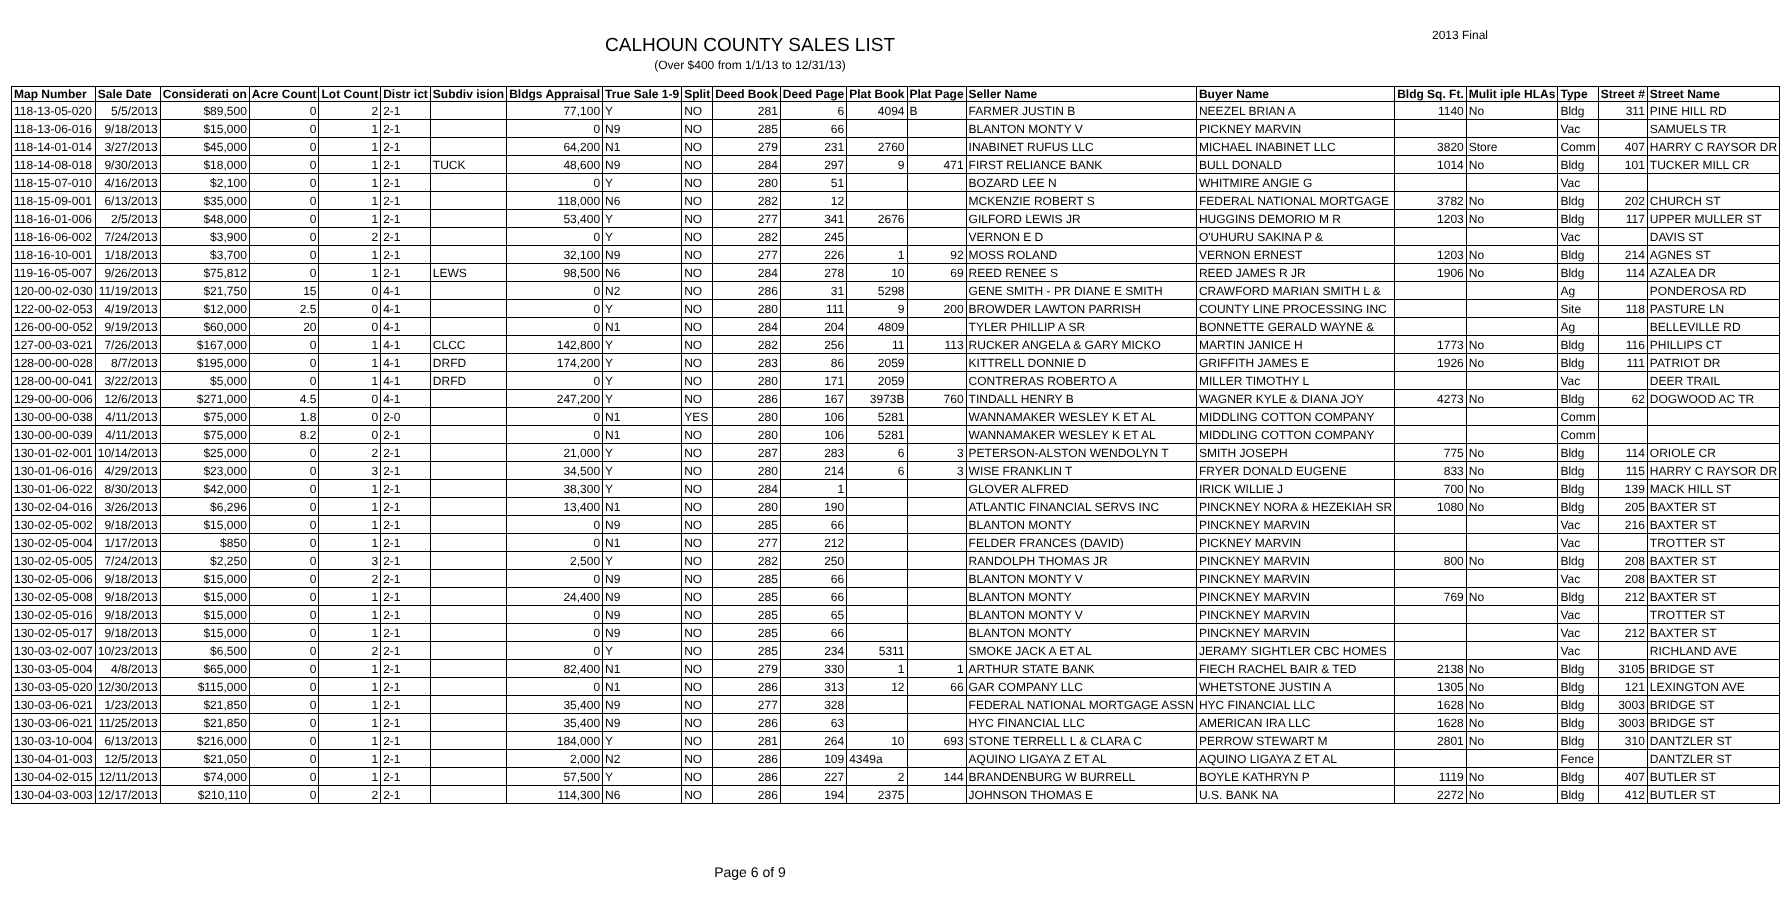CALHOUN COUNTY SALES LIST
(Over $400 from 1/1/13 to 12/31/13)
2013 Final
| Map Number | Sale Date | Considerati on | Acre Count | Lot Count | Distr ict | Subdiv ision | Bldgs Appraisal | True Sale 1-9 | Split | Deed Book | Deed Page | Plat Book | Plat Page | Seller Name | Buyer Name | Bldg Sq. Ft. | Mulit iple HLAs | Type | Street # | Street Name |
| --- | --- | --- | --- | --- | --- | --- | --- | --- | --- | --- | --- | --- | --- | --- | --- | --- | --- | --- | --- | --- |
| 118-13-05-020 | 5/5/2013 | $89,500 | 0 | 2 | 2-1 | | 77,100 | Y | NO | 281 | 6 | 4094 | B | FARMER JUSTIN B | NEEZEL BRIAN A | 1140 | No | Bldg | 311 | PINE HILL RD |
| 118-13-06-016 | 9/18/2013 | $15,000 | 0 | 1 | 2-1 | | 0 | N9 | NO | 285 | 66 | | | BLANTON MONTY V | PICKNEY MARVIN | | | Vac | | SAMUELS TR |
| 118-14-01-014 | 3/27/2013 | $45,000 | 0 | 1 | 2-1 | | 64,200 | N1 | NO | 279 | 231 | 2760 | | INABINET RUFUS LLC | MICHAEL INABINET LLC | 3820 | Store | Comm | 407 | HARRY C RAYSOR DR |
| 118-14-08-018 | 9/30/2013 | $18,000 | 0 | 1 | 2-1 | TUCK | 48,600 | N9 | NO | 284 | 297 | 9 | 471 | FIRST RELIANCE BANK | BULL DONALD | 1014 | No | Bldg | 101 | TUCKER MILL CR |
| 118-15-07-010 | 4/16/2013 | $2,100 | 0 | 1 | 2-1 | | 0 | Y | NO | 280 | 51 | | | BOZARD LEE N | WHITMIRE ANGIE G | | | Vac | | |
| 118-15-09-001 | 6/13/2013 | $35,000 | 0 | 1 | 2-1 | | 118,000 | N6 | NO | 282 | 12 | | | MCKENZIE ROBERT S | FEDERAL NATIONAL MORTGAGE | 3782 | No | Bldg | 202 | CHURCH ST |
| 118-16-01-006 | 2/5/2013 | $48,000 | 0 | 1 | 2-1 | | 53,400 | Y | NO | 277 | 341 | 2676 | | GILFORD LEWIS JR | HUGGINS DEMORIO M R | 1203 | No | Bldg | 117 | UPPER MULLER ST |
| 118-16-06-002 | 7/24/2013 | $3,900 | 0 | 2 | 2-1 | | 0 | Y | NO | 282 | 245 | | | VERNON E D | O'UHURU SAKINA P & | | | Vac | | DAVIS ST |
| 118-16-10-001 | 1/18/2013 | $3,700 | 0 | 1 | 2-1 | | 32,100 | N9 | NO | 277 | 226 | 1 | 92 | MOSS ROLAND | VERNON ERNEST | 1203 | No | Bldg | 214 | AGNES ST |
| 119-16-05-007 | 9/26/2013 | $75,812 | 0 | 1 | 2-1 | LEWS | 98,500 | N6 | NO | 284 | 278 | 10 | 69 | REED RENEE S | REED JAMES R JR | 1906 | No | Bldg | 114 | AZALEA DR |
| 120-00-02-030 | 11/19/2013 | $21,750 | 15 | 0 | 4-1 | | 0 | N2 | NO | 286 | 31 | 5298 | | GENE SMITH - PR DIANE E SMITH | CRAWFORD MARIAN SMITH L & | | | Ag | | PONDEROSA RD |
| 122-00-02-053 | 4/19/2013 | $12,000 | 2.5 | 0 | 4-1 | | 0 | Y | NO | 280 | 111 | 9 | 200 | BROWDER LAWTON PARRISH | COUNTY LINE PROCESSING INC | | | Site | 118 | PASTURE LN |
| 126-00-00-052 | 9/19/2013 | $60,000 | 20 | 0 | 4-1 | | 0 | N1 | NO | 284 | 204 | 4809 | | TYLER PHILLIP A SR | BONNETTE GERALD WAYNE & | | | Ag | | BELLEVILLE RD |
| 127-00-03-021 | 7/26/2013 | $167,000 | 0 | 1 | 4-1 | CLCC | 142,800 | Y | NO | 282 | 256 | 11 | 113 | RUCKER ANGELA & GARY MICKO | MARTIN JANICE H | 1773 | No | Bldg | 116 | PHILLIPS CT |
| 128-00-00-028 | 8/7/2013 | $195,000 | 0 | 1 | 4-1 | DRFD | 174,200 | Y | NO | 283 | 86 | 2059 | | KITTRELL DONNIE D | GRIFFITH JAMES E | 1926 | No | Bldg | 111 | PATRIOT DR |
| 128-00-00-041 | 3/22/2013 | $5,000 | 0 | 1 | 4-1 | DRFD | 0 | Y | NO | 280 | 171 | 2059 | | CONTRERAS ROBERTO A | MILLER TIMOTHY L | | | Vac | | DEER TRAIL |
| 129-00-00-006 | 12/6/2013 | $271,000 | 4.5 | 0 | 4-1 | | 247,200 | Y | NO | 286 | 167 | 3973B | 760 | TINDALL HENRY B | WAGNER KYLE & DIANA JOY | 4273 | No | Bldg | 62 | DOGWOOD AC TR |
| 130-00-00-038 | 4/11/2013 | $75,000 | 1.8 | 0 | 2-0 | | 0 | N1 | YES | 280 | 106 | 5281 | | WANNAMAKER WESLEY K ET AL | MIDDLING COTTON COMPANY | | | Comm | | |
| 130-00-00-039 | 4/11/2013 | $75,000 | 8.2 | 0 | 2-1 | | 0 | N1 | NO | 280 | 106 | 5281 | | WANNAMAKER WESLEY K ET AL | MIDDLING COTTON COMPANY | | | Comm | | |
| 130-01-02-001 | 10/14/2013 | $25,000 | 0 | 2 | 2-1 | | 21,000 | Y | NO | 287 | 283 | 6 | 3 | PETERSON-ALSTON WENDOLYN T | SMITH JOSEPH | 775 | No | Bldg | 114 | ORIOLE CR |
| 130-01-06-016 | 4/29/2013 | $23,000 | 0 | 3 | 2-1 | | 34,500 | Y | NO | 280 | 214 | 6 | 3 | WISE FRANKLIN T | FRYER DONALD EUGENE | 833 | No | Bldg | 115 | HARRY C RAYSOR DR |
| 130-01-06-022 | 8/30/2013 | $42,000 | 0 | 1 | 2-1 | | 38,300 | Y | NO | 284 | 1 | | | GLOVER ALFRED | IRICK WILLIE J | 700 | No | Bldg | 139 | MACK HILL ST |
| 130-02-04-016 | 3/26/2013 | $6,296 | 0 | 1 | 2-1 | | 13,400 | N1 | NO | 280 | 190 | | | ATLANTIC FINANCIAL SERVS INC | PINCKNEY NORA & HEZEKIAH SR | 1080 | No | Bldg | 205 | BAXTER ST |
| 130-02-05-002 | 9/18/2013 | $15,000 | 0 | 1 | 2-1 | | 0 | N9 | NO | 285 | 66 | | | BLANTON MONTY | PINCKNEY MARVIN | | | Vac | 216 | BAXTER ST |
| 130-02-05-004 | 1/17/2013 | $850 | 0 | 1 | 2-1 | | 0 | N1 | NO | 277 | 212 | | | FELDER FRANCES (DAVID) | PICKNEY MARVIN | | | Vac | | TROTTER ST |
| 130-02-05-005 | 7/24/2013 | $2,250 | 0 | 3 | 2-1 | | 2,500 | Y | NO | 282 | 250 | | | RANDOLPH THOMAS JR | PINCKNEY MARVIN | 800 | No | Bldg | 208 | BAXTER ST |
| 130-02-05-006 | 9/18/2013 | $15,000 | 0 | 2 | 2-1 | | 0 | N9 | NO | 285 | 66 | | | BLANTON MONTY V | PINCKNEY MARVIN | | | Vac | 208 | BAXTER ST |
| 130-02-05-008 | 9/18/2013 | $15,000 | 0 | 1 | 2-1 | | 24,400 | N9 | NO | 285 | 66 | | | BLANTON MONTY | PINCKNEY MARVIN | 769 | No | Bldg | 212 | BAXTER ST |
| 130-02-05-016 | 9/18/2013 | $15,000 | 0 | 1 | 2-1 | | 0 | N9 | NO | 285 | 65 | | | BLANTON MONTY V | PINCKNEY MARVIN | | | Vac | | TROTTER ST |
| 130-02-05-017 | 9/18/2013 | $15,000 | 0 | 1 | 2-1 | | 0 | N9 | NO | 285 | 66 | | | BLANTON MONTY | PINCKNEY MARVIN | | | Vac | 212 | BAXTER ST |
| 130-03-02-007 | 10/23/2013 | $6,500 | 0 | 2 | 2-1 | | 0 | Y | NO | 285 | 234 | 5311 | | SMOKE JACK A ET AL | JERAMY SIGHTLER CBC HOMES | | | Vac | | RICHLAND AVE |
| 130-03-05-004 | 4/8/2013 | $65,000 | 0 | 1 | 2-1 | | 82,400 | N1 | NO | 279 | 330 | 1 | 1 | ARTHUR STATE BANK | FIECH RACHEL BAIR & TED | 2138 | No | Bldg | 3105 | BRIDGE ST |
| 130-03-05-020 | 12/30/2013 | $115,000 | 0 | 1 | 2-1 | | 0 | N1 | NO | 286 | 313 | 12 | 66 | GAR COMPANY LLC | WHETSTONE JUSTIN A | 1305 | No | Bldg | 121 | LEXINGTON AVE |
| 130-03-06-021 | 1/23/2013 | $21,850 | 0 | 1 | 2-1 | | 35,400 | N9 | NO | 277 | 328 | | | FEDERAL NATIONAL MORTGAGE ASSN | HYC FINANCIAL LLC | 1628 | No | Bldg | 3003 | BRIDGE ST |
| 130-03-06-021 | 11/25/2013 | $21,850 | 0 | 1 | 2-1 | | 35,400 | N9 | NO | 286 | 63 | | | HYC FINANCIAL LLC | AMERICAN IRA LLC | 1628 | No | Bldg | 3003 | BRIDGE ST |
| 130-03-10-004 | 6/13/2013 | $216,000 | 0 | 1 | 2-1 | | 184,000 | Y | NO | 281 | 264 | 10 | 693 | STONE TERRELL L & CLARA C | PERROW STEWART M | 2801 | No | Bldg | 310 | DANTZLER ST |
| 130-04-01-003 | 12/5/2013 | $21,050 | 0 | 1 | 2-1 | | 2,000 | N2 | NO | 286 | 109 | 4349a | | AQUINO LIGAYA Z ET AL | AQUINO LIGAYA Z ET AL | | | Fence | | DANTZLER ST |
| 130-04-02-015 | 12/11/2013 | $74,000 | 0 | 1 | 2-1 | | 57,500 | Y | NO | 286 | 227 | 2 | 144 | BRANDENBURG W BURRELL | BOYLE KATHRYN P | 1119 | No | Bldg | 407 | BUTLER ST |
| 130-04-03-003 | 12/17/2013 | $210,110 | 0 | 2 | 2-1 | | 114,300 | N6 | NO | 286 | 194 | 2375 | | JOHNSON THOMAS E | U.S. BANK NA | 2272 | No | Bldg | 412 | BUTLER ST |
Page 6 of 9